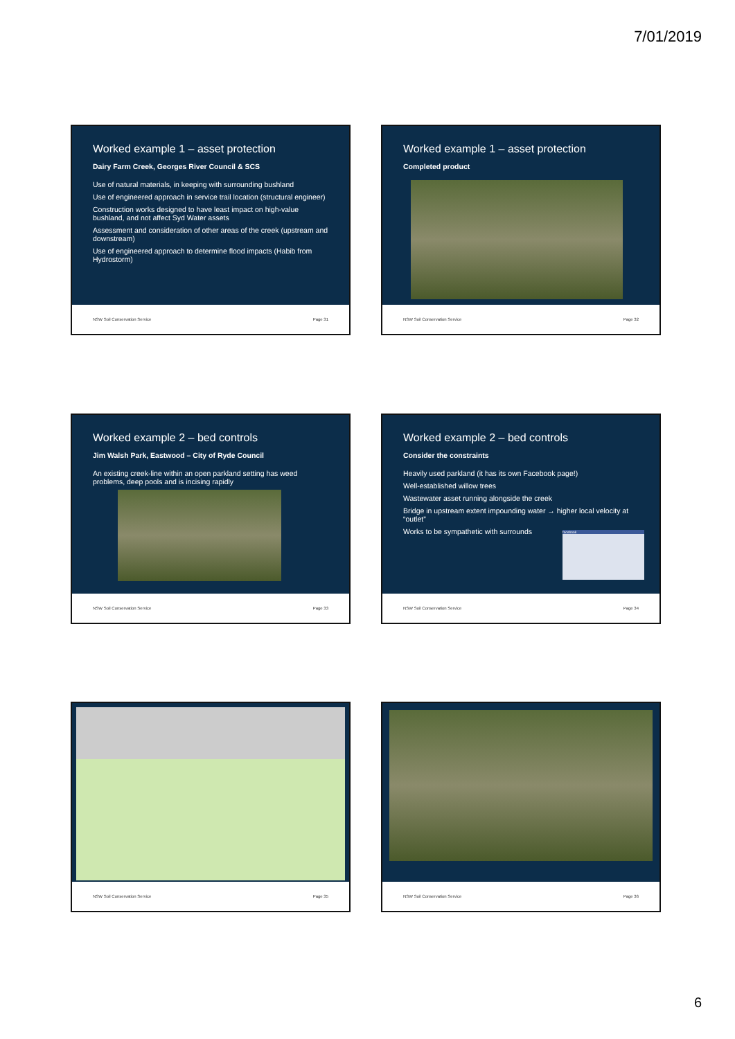7/01/2019
Worked example 1 – asset protection
Dairy Farm Creek, Georges River Council & SCS
Use of natural materials, in keeping with surrounding bushland
Use of engineered approach in service trail location (structural engineer)
Construction works designed to have least impact on high-value bushland, and not affect Syd Water assets
Assessment and consideration of other areas of the creek (upstream and downstream)
Use of engineered approach to determine flood impacts (Habib from Hydrostorm)
NSW Soil Conservation Service Page 31
Worked example 1 – asset protection
Completed product
NSW Soil Conservation Service Page 32
Worked example 2 – bed controls
Jim Walsh Park, Eastwood – City of Ryde Council
An existing creek-line within an open parkland setting has weed problems, deep pools and is incising rapidly
NSW Soil Conservation Service Page 33
Worked example 2 – bed controls
Consider the constraints
Heavily used parkland (it has its own Facebook page!)
Well-established willow trees
Wastewater asset running alongside the creek
Bridge in upstream extent impounding water → higher local velocity at “outlet”
Works to be sympathetic with surrounds
facebook
NSW Soil Conservation Service Page 34
NSW Soil Conservation Service Page 35 NSW Soil Conservation Service Page 36
6